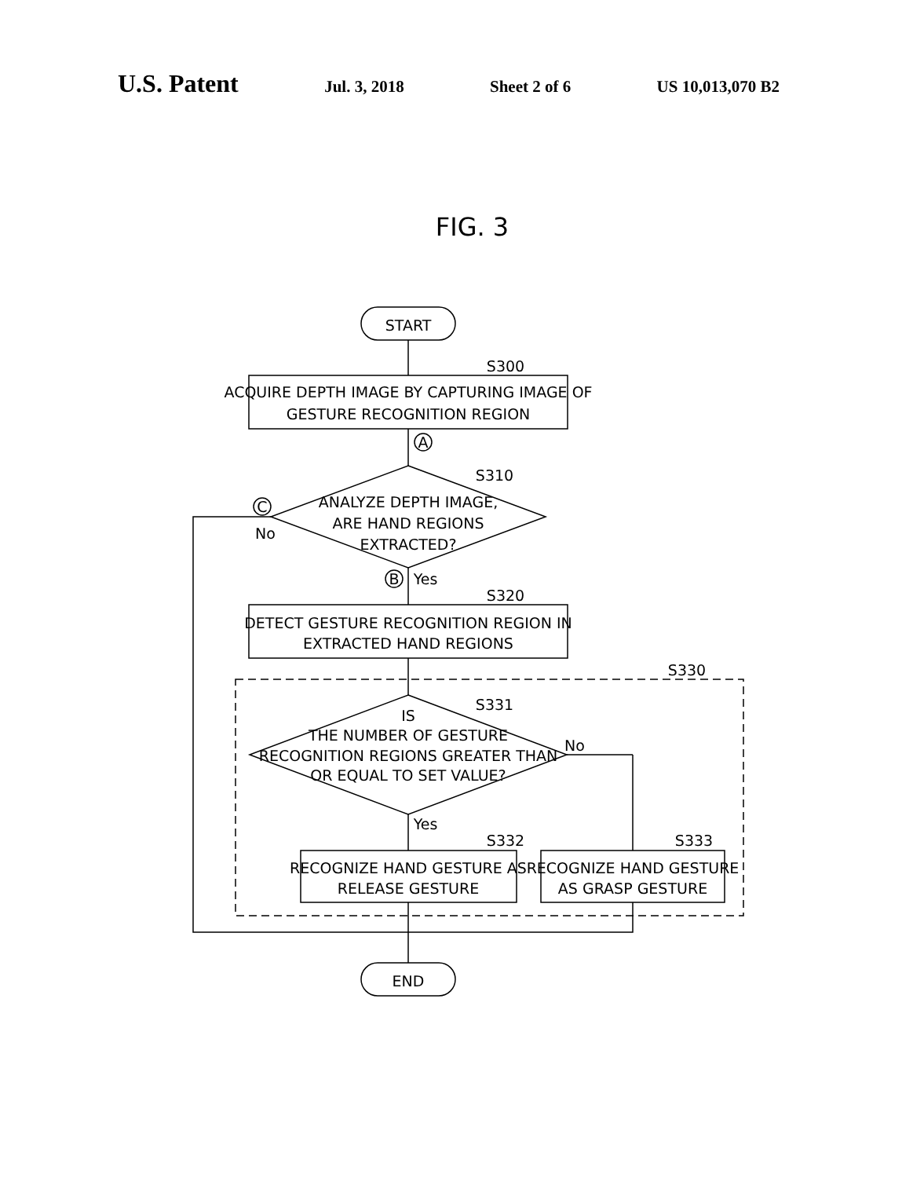U.S. Patent Jul. 3, 2018 Sheet 2 of 6 US 10,013,070 B2
FIG. 3
START
S300
ACQUIRE DEPTH IMAGE BY CAPTURING IMAGE OF
GESTURE RECOGNITION REGION
A
S310
ANALYZE DEPTH IMAGE,
ARE HAND REGIONS
EXTRACTED?
C
No
B
Yes
S320
DETECT GESTURE RECOGNITION REGION IN
EXTRACTED HAND REGIONS
S330
S331
IS
THE NUMBER OF GESTURE
RECOGNITION REGIONS GREATER THAN
OR EQUAL TO SET VALUE?
No
Yes
S332
S333
RECOGNIZE HAND GESTURE AS
RELEASE GESTURE
RECOGNIZE HAND GESTURE
AS GRASP GESTURE
END